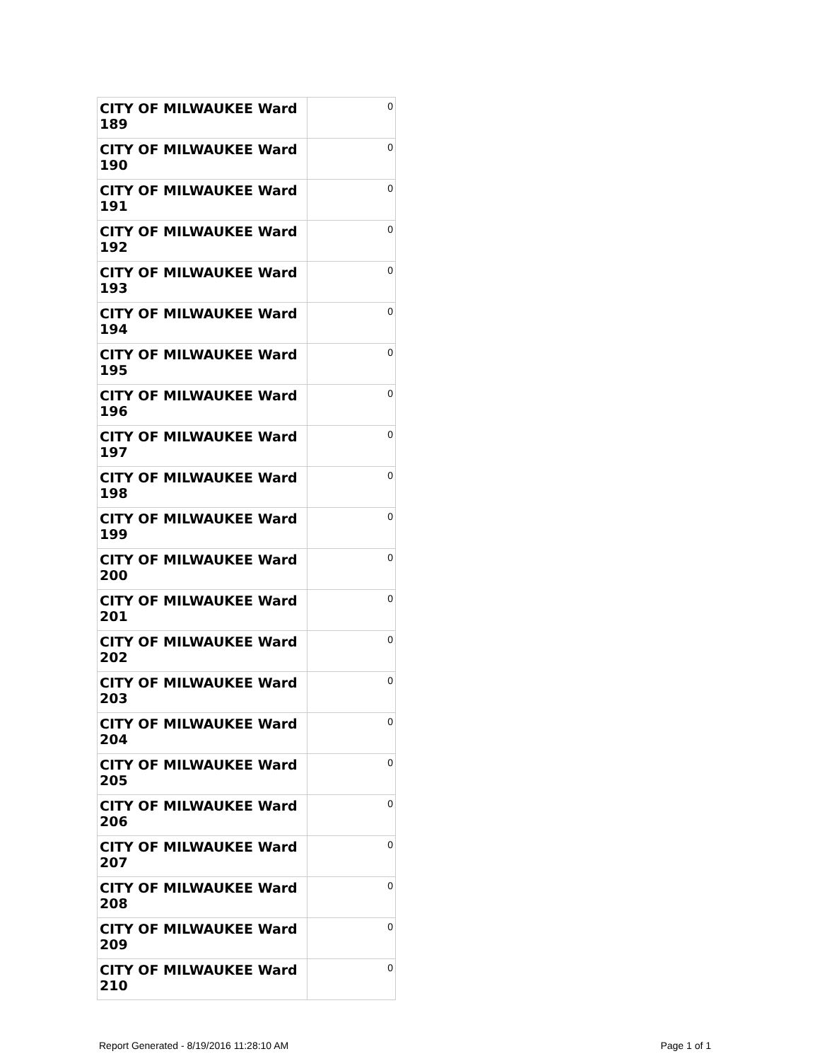| CITY OF MILWAUKEE Ward 189 | 0 |
| CITY OF MILWAUKEE Ward 190 | 0 |
| CITY OF MILWAUKEE Ward 191 | 0 |
| CITY OF MILWAUKEE Ward 192 | 0 |
| CITY OF MILWAUKEE Ward 193 | 0 |
| CITY OF MILWAUKEE Ward 194 | 0 |
| CITY OF MILWAUKEE Ward 195 | 0 |
| CITY OF MILWAUKEE Ward 196 | 0 |
| CITY OF MILWAUKEE Ward 197 | 0 |
| CITY OF MILWAUKEE Ward 198 | 0 |
| CITY OF MILWAUKEE Ward 199 | 0 |
| CITY OF MILWAUKEE Ward 200 | 0 |
| CITY OF MILWAUKEE Ward 201 | 0 |
| CITY OF MILWAUKEE Ward 202 | 0 |
| CITY OF MILWAUKEE Ward 203 | 0 |
| CITY OF MILWAUKEE Ward 204 | 0 |
| CITY OF MILWAUKEE Ward 205 | 0 |
| CITY OF MILWAUKEE Ward 206 | 0 |
| CITY OF MILWAUKEE Ward 207 | 0 |
| CITY OF MILWAUKEE Ward 208 | 0 |
| CITY OF MILWAUKEE Ward 209 | 0 |
| CITY OF MILWAUKEE Ward 210 | 0 |
Report Generated - 8/19/2016 11:28:10 AM Page 1 of 1